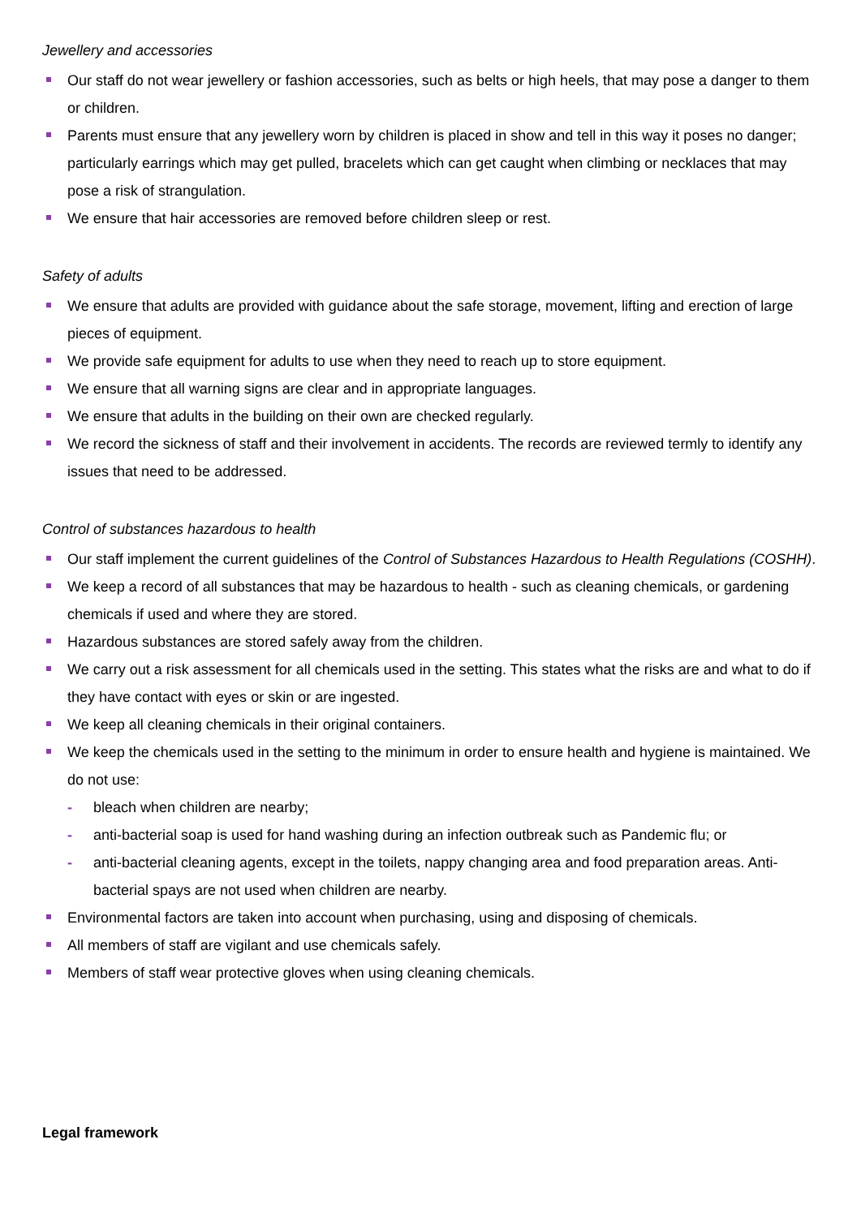Jewellery and accessories
Our staff do not wear jewellery or fashion accessories, such as belts or high heels, that may pose a danger to them or children.
Parents must ensure that any jewellery worn by children is placed in show and tell in this way it poses no danger; particularly earrings which may get pulled, bracelets which can get caught when climbing or necklaces that may pose a risk of strangulation.
We ensure that hair accessories are removed before children sleep or rest.
Safety of adults
We ensure that adults are provided with guidance about the safe storage, movement, lifting and erection of large pieces of equipment.
We provide safe equipment for adults to use when they need to reach up to store equipment.
We ensure that all warning signs are clear and in appropriate languages.
We ensure that adults in the building on their own are checked regularly.
We record the sickness of staff and their involvement in accidents. The records are reviewed termly to identify any issues that need to be addressed.
Control of substances hazardous to health
Our staff implement the current guidelines of the Control of Substances Hazardous to Health Regulations (COSHH).
We keep a record of all substances that may be hazardous to health - such as cleaning chemicals, or gardening chemicals if used and where they are stored.
Hazardous substances are stored safely away from the children.
We carry out a risk assessment for all chemicals used in the setting. This states what the risks are and what to do if they have contact with eyes or skin or are ingested.
We keep all cleaning chemicals in their original containers.
We keep the chemicals used in the setting to the minimum in order to ensure health and hygiene is maintained. We do not use:
- bleach when children are nearby;
- anti-bacterial soap is used for hand washing during an infection outbreak such as Pandemic flu; or
- anti-bacterial cleaning agents, except in the toilets, nappy changing area and food preparation areas. Anti-bacterial spays are not used when children are nearby.
Environmental factors are taken into account when purchasing, using and disposing of chemicals.
All members of staff are vigilant and use chemicals safely.
Members of staff wear protective gloves when using cleaning chemicals.
Legal framework